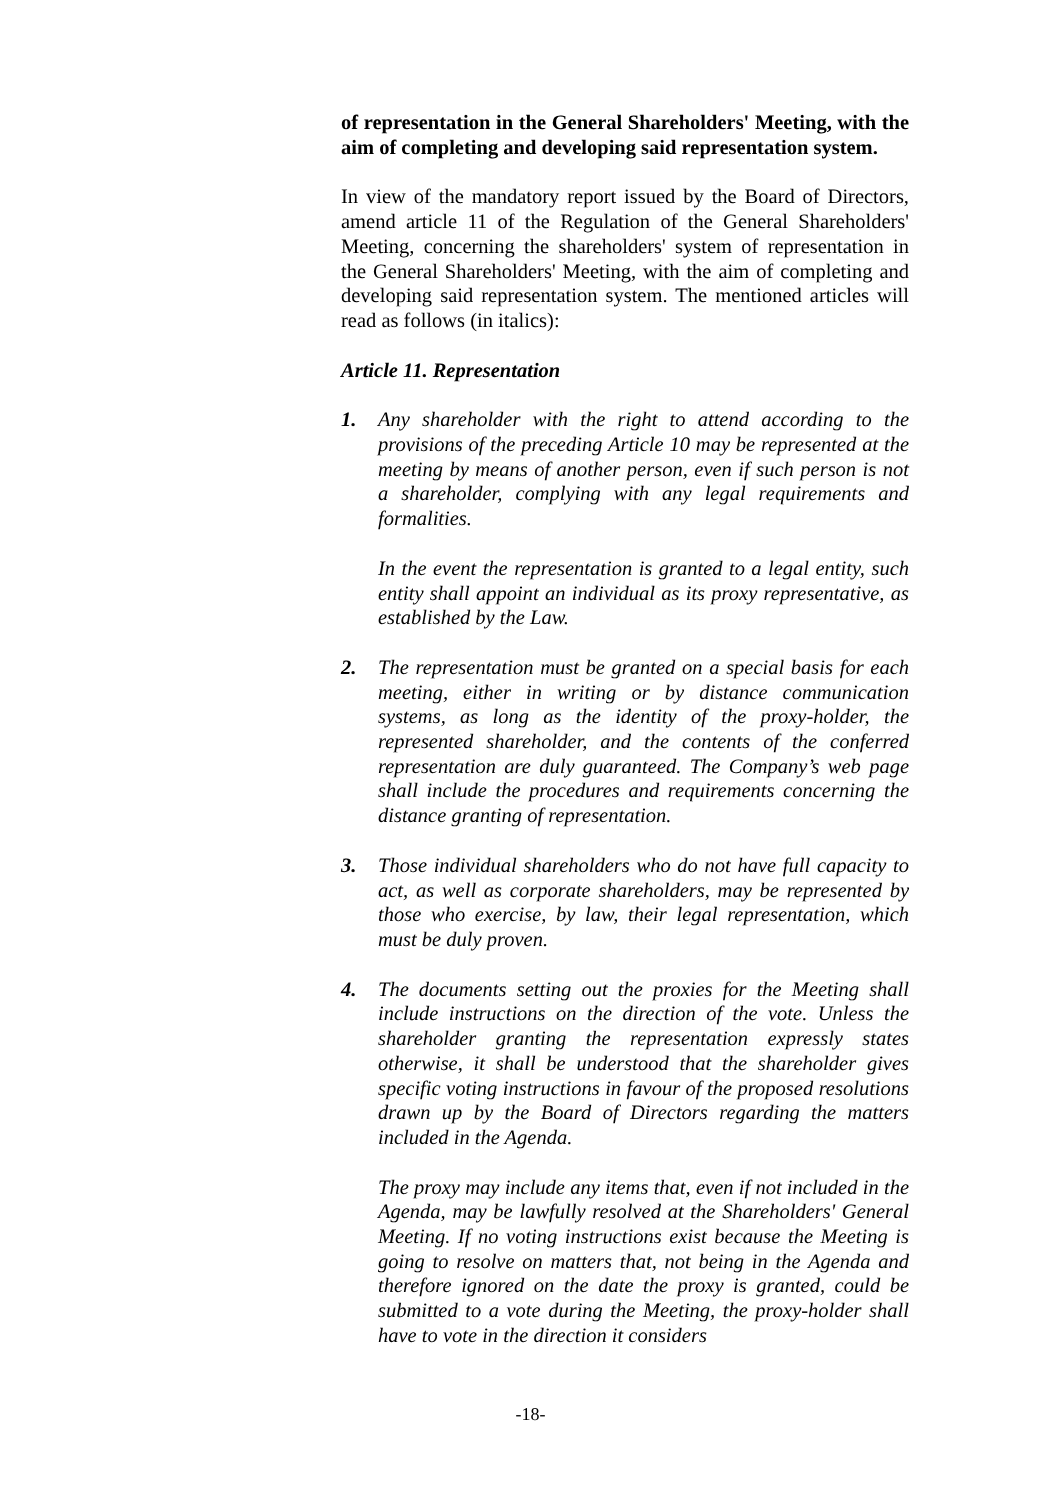of representation in the General Shareholders' Meeting, with the aim of completing and developing said representation system.
In view of the mandatory report issued by the Board of Directors, amend article 11 of the Regulation of the General Shareholders' Meeting, concerning the shareholders' system of representation in the General Shareholders' Meeting, with the aim of completing and developing said representation system. The mentioned articles will read as follows (in italics):
Article 11. Representation
1. Any shareholder with the right to attend according to the provisions of the preceding Article 10 may be represented at the meeting by means of another person, even if such person is not a shareholder, complying with any legal requirements and formalities.
In the event the representation is granted to a legal entity, such entity shall appoint an individual as its proxy representative, as established by the Law.
2. The representation must be granted on a special basis for each meeting, either in writing or by distance communication systems, as long as the identity of the proxy-holder, the represented shareholder, and the contents of the conferred representation are duly guaranteed. The Company’s web page shall include the procedures and requirements concerning the distance granting of representation.
3. Those individual shareholders who do not have full capacity to act, as well as corporate shareholders, may be represented by those who exercise, by law, their legal representation, which must be duly proven.
4. The documents setting out the proxies for the Meeting shall include instructions on the direction of the vote. Unless the shareholder granting the representation expressly states otherwise, it shall be understood that the shareholder gives specific voting instructions in favour of the proposed resolutions drawn up by the Board of Directors regarding the matters included in the Agenda.
The proxy may include any items that, even if not included in the Agenda, may be lawfully resolved at the Shareholders' General Meeting. If no voting instructions exist because the Meeting is going to resolve on matters that, not being in the Agenda and therefore ignored on the date the proxy is granted, could be submitted to a vote during the Meeting, the proxy-holder shall have to vote in the direction it considers
-18-